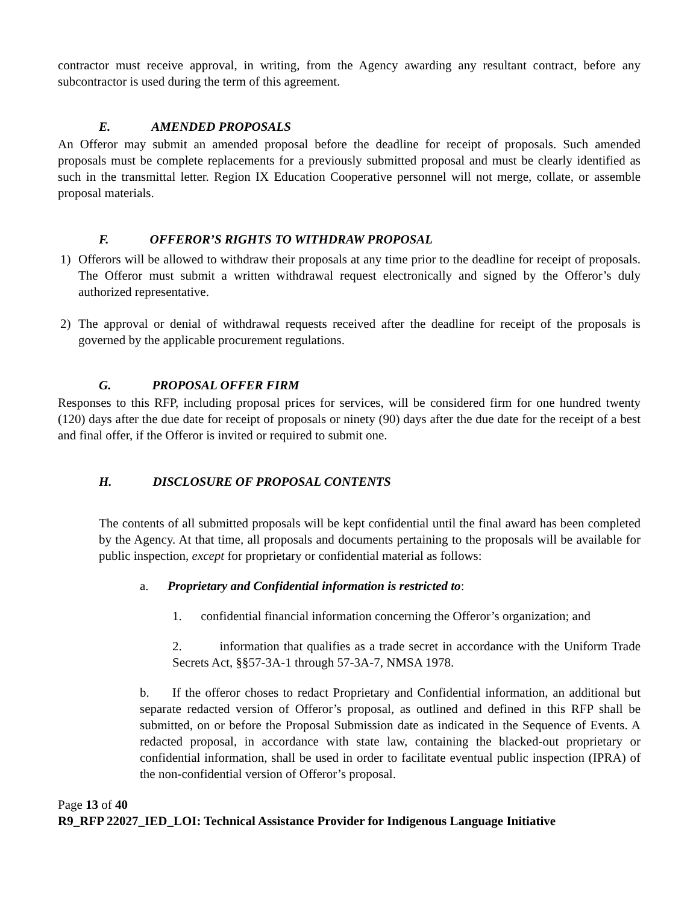contractor must receive approval, in writing, from the Agency awarding any resultant contract, before any subcontractor is used during the term of this agreement.
E. AMENDED PROPOSALS
An Offeror may submit an amended proposal before the deadline for receipt of proposals. Such amended proposals must be complete replacements for a previously submitted proposal and must be clearly identified as such in the transmittal letter. Region IX Education Cooperative personnel will not merge, collate, or assemble proposal materials.
F. OFFEROR’S RIGHTS TO WITHDRAW PROPOSAL
1) Offerors will be allowed to withdraw their proposals at any time prior to the deadline for receipt of proposals. The Offeror must submit a written withdrawal request electronically and signed by the Offeror’s duly authorized representative.
2) The approval or denial of withdrawal requests received after the deadline for receipt of the proposals is governed by the applicable procurement regulations.
G. PROPOSAL OFFER FIRM
Responses to this RFP, including proposal prices for services, will be considered firm for one hundred twenty (120) days after the due date for receipt of proposals or ninety (90) days after the due date for the receipt of a best and final offer, if the Offeror is invited or required to submit one.
H. DISCLOSURE OF PROPOSAL CONTENTS
The contents of all submitted proposals will be kept confidential until the final award has been completed by the Agency. At that time, all proposals and documents pertaining to the proposals will be available for public inspection, except for proprietary or confidential material as follows:
a. Proprietary and Confidential information is restricted to:
1. confidential financial information concerning the Offeror’s organization; and
2. information that qualifies as a trade secret in accordance with the Uniform Trade Secrets Act, §§57-3A-1 through 57-3A-7, NMSA 1978.
b. If the offeror choses to redact Proprietary and Confidential information, an additional but separate redacted version of Offeror’s proposal, as outlined and defined in this RFP shall be submitted, on or before the Proposal Submission date as indicated in the Sequence of Events. A redacted proposal, in accordance with state law, containing the blacked-out proprietary or confidential information, shall be used in order to facilitate eventual public inspection (IPRA) of the non-confidential version of Offeror’s proposal.
Page 13 of 40
R9_RFP 22027_IED_LOI: Technical Assistance Provider for Indigenous Language Initiative